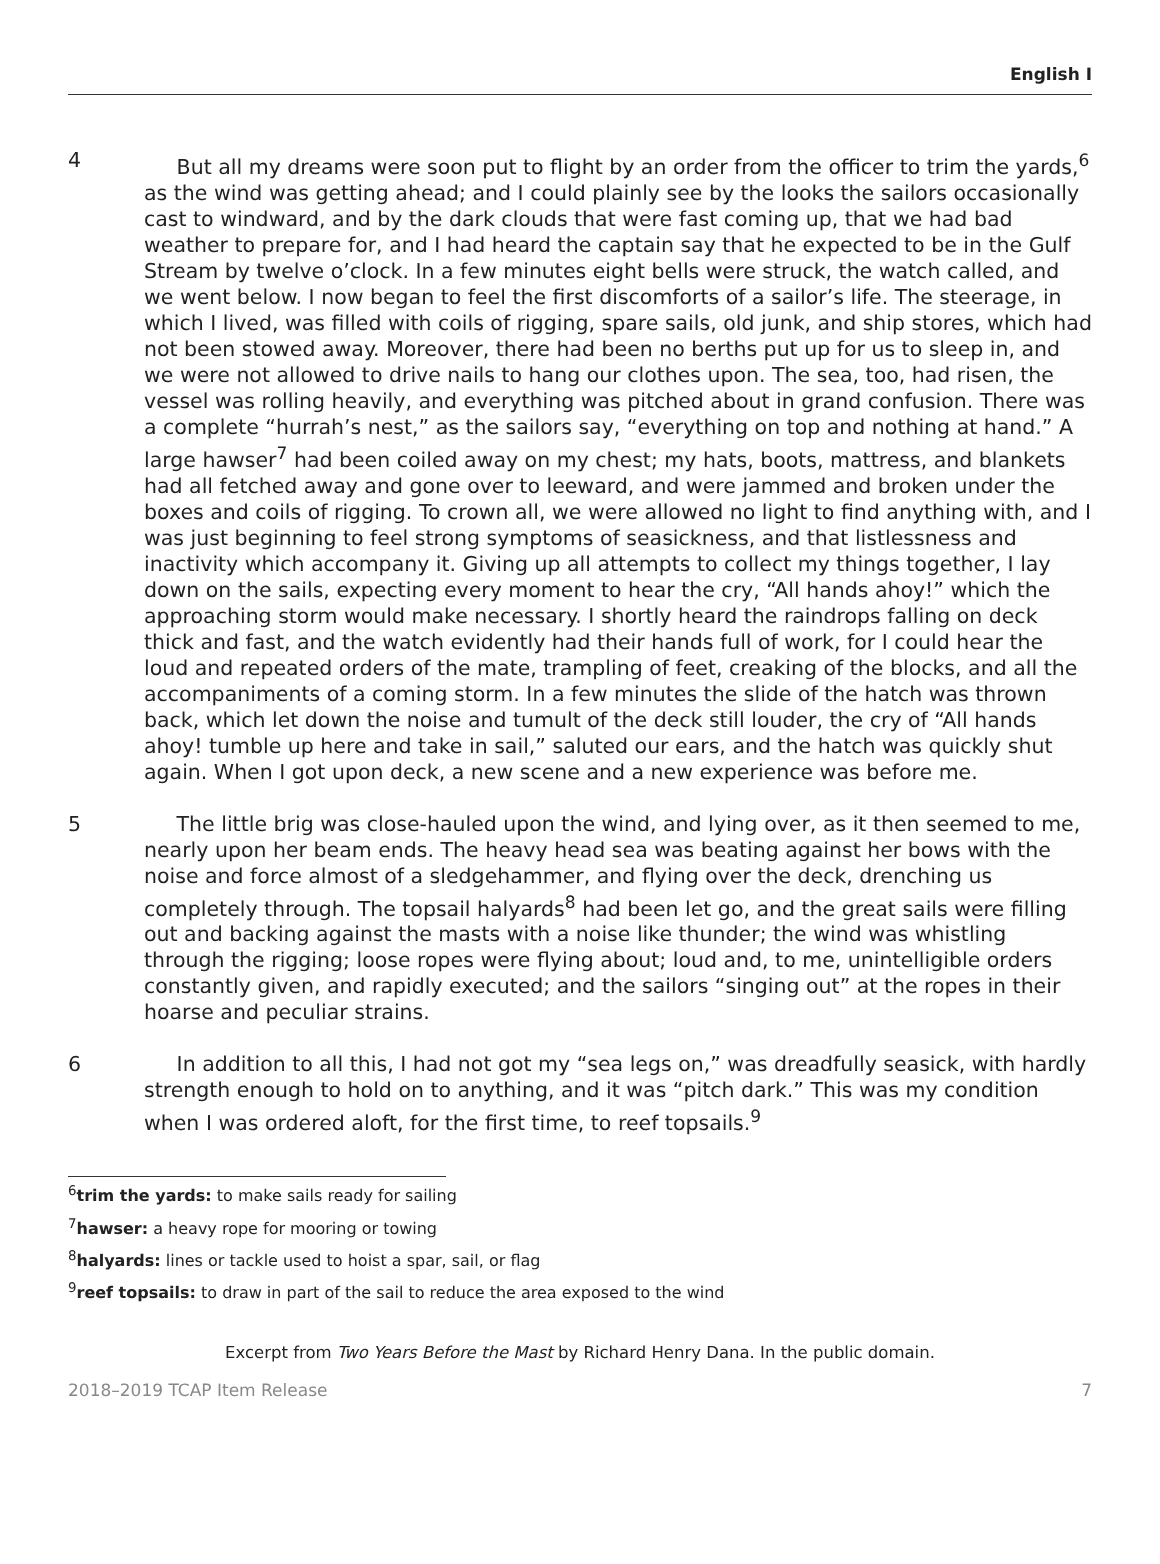English I
4 But all my dreams were soon put to flight by an order from the officer to trim the yards,<sup>6</sup> as the wind was getting ahead; and I could plainly see by the looks the sailors occasionally cast to windward, and by the dark clouds that were fast coming up, that we had bad weather to prepare for, and I had heard the captain say that he expected to be in the Gulf Stream by twelve o’clock. In a few minutes eight bells were struck, the watch called, and we went below. I now began to feel the first discomforts of a sailor’s life. The steerage, in which I lived, was filled with coils of rigging, spare sails, old junk, and ship stores, which had not been stowed away. Moreover, there had been no berths put up for us to sleep in, and we were not allowed to drive nails to hang our clothes upon. The sea, too, had risen, the vessel was rolling heavily, and everything was pitched about in grand confusion. There was a complete “hurrah’s nest,” as the sailors say, “everything on top and nothing at hand.” A large hawser<sup>7</sup> had been coiled away on my chest; my hats, boots, mattress, and blankets had all fetched away and gone over to leeward, and were jammed and broken under the boxes and coils of rigging. To crown all, we were allowed no light to find anything with, and I was just beginning to feel strong symptoms of seasickness, and that listlessness and inactivity which accompany it. Giving up all attempts to collect my things together, I lay down on the sails, expecting every moment to hear the cry, “All hands ahoy!” which the approaching storm would make necessary. I shortly heard the raindrops falling on deck thick and fast, and the watch evidently had their hands full of work, for I could hear the loud and repeated orders of the mate, trampling of feet, creaking of the blocks, and all the accompaniments of a coming storm. In a few minutes the slide of the hatch was thrown back, which let down the noise and tumult of the deck still louder, the cry of “All hands ahoy! tumble up here and take in sail,” saluted our ears, and the hatch was quickly shut again. When I got upon deck, a new scene and a new experience was before me.
5 The little brig was close-hauled upon the wind, and lying over, as it then seemed to me, nearly upon her beam ends. The heavy head sea was beating against her bows with the noise and force almost of a sledgehammer, and flying over the deck, drenching us completely through. The topsail halyards<sup>8</sup> had been let go, and the great sails were filling out and backing against the masts with a noise like thunder; the wind was whistling through the rigging; loose ropes were flying about; loud and, to me, unintelligible orders constantly given, and rapidly executed; and the sailors “singing out” at the ropes in their hoarse and peculiar strains.
6 In addition to all this, I had not got my “sea legs on,” was dreadfully seasick, with hardly strength enough to hold on to anything, and it was “pitch dark.” This was my condition when I was ordered aloft, for the first time, to reef topsails.<sup>9</sup>
<sup>6</sup> trim the yards: to make sails ready for sailing
<sup>7</sup> hawser: a heavy rope for mooring or towing
<sup>8</sup> halyards: lines or tackle used to hoist a spar, sail, or flag
<sup>9</sup> reef topsails: to draw in part of the sail to reduce the area exposed to the wind
Excerpt from Two Years Before the Mast by Richard Henry Dana. In the public domain.
2018–2019 TCAP Item Release 7